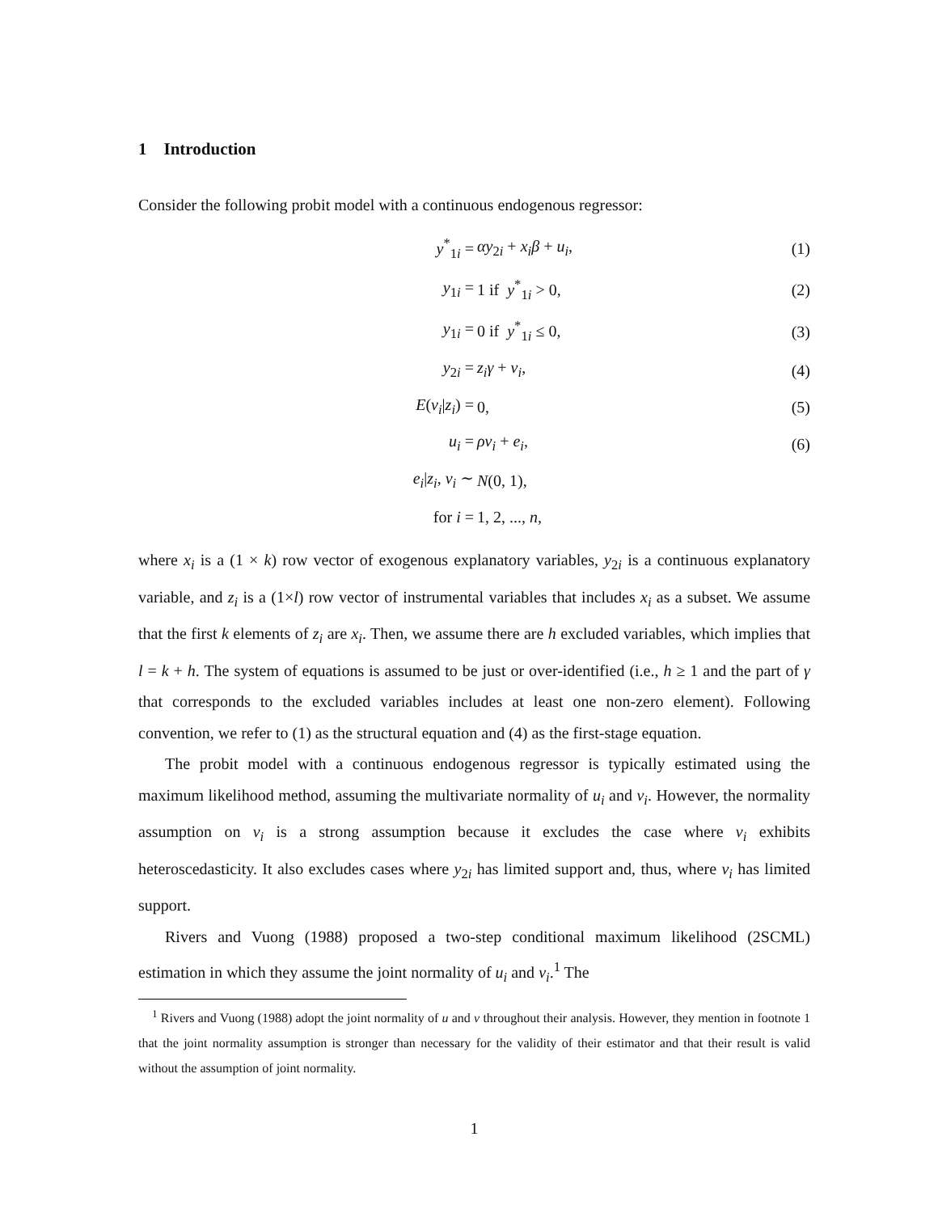1 Introduction
Consider the following probit model with a continuous endogenous regressor:
| y<sup>*</sup><sub>1i</sub> = | αy<sub>2i</sub> + x<sub>i</sub>β + u<sub>i</sub> , | (1) |
| y<sub>1i</sub> = | 1 if y<sup>*</sup><sub>1i</sub> > 0, | (2) |
| y<sub>1i</sub> = | 0 if y<sup>*</sup><sub>1i</sub> ≤ 0, | (3) |
| y<sub>2i</sub> = | z<sub>i</sub>γ + v<sub>i</sub> , | (4) |
| E ( v<sub>i</sub> / z<sub>i</sub> ) = | 0, | (5) |
| u<sub>i</sub> = | ρv<sub>i</sub> + e<sub>i</sub> , | (6) |
| e<sub>i</sub> / z<sub>i</sub> , v<sub>i</sub> ∼ | N (0, 1), | |
| for i = | 1, 2, ..., n , | |
where x<sub>i</sub> is a (1 × k) row vector of exogenous explanatory variables, y<sub>2i</sub> is a continuous explanatory variable, and z<sub>i</sub> is a (1×l) row vector of instrumental variables that includes x<sub>i</sub> as a subset. We assume that the first k elements of z<sub>i</sub> are x<sub>i</sub>. Then, we assume there are h excluded variables, which implies that l = k + h. The system of equations is assumed to be just or over-identified (i.e., h ≥ 1 and the part of γ that corresponds to the excluded variables includes at least one non-zero element). Following convention, we refer to (1) as the structural equation and (4) as the first-stage equation.
The probit model with a continuous endogenous regressor is typically estimated using the maximum likelihood method, assuming the multivariate normality of u<sub>i</sub> and v<sub>i</sub>. However, the normality assumption on v<sub>i</sub> is a strong assumption because it excludes the case where v<sub>i</sub> exhibits heteroscedasticity. It also excludes cases where y<sub>2i</sub> has limited support and, thus, where v<sub>i</sub> has limited support.
Rivers and Vuong (1988) proposed a two-step conditional maximum likelihood (2SCML) estimation in which they assume the joint normality of u<sub>i</sub> and v<sub>i</sub>.<sup>1</sup> The
<sup>1</sup> Rivers and Vuong (1988) adopt the joint normality of u and v throughout their analysis. However, they mention in footnote 1 that the joint normality assumption is stronger than necessary for the validity of their estimator and that their result is valid without the assumption of joint normality.
1